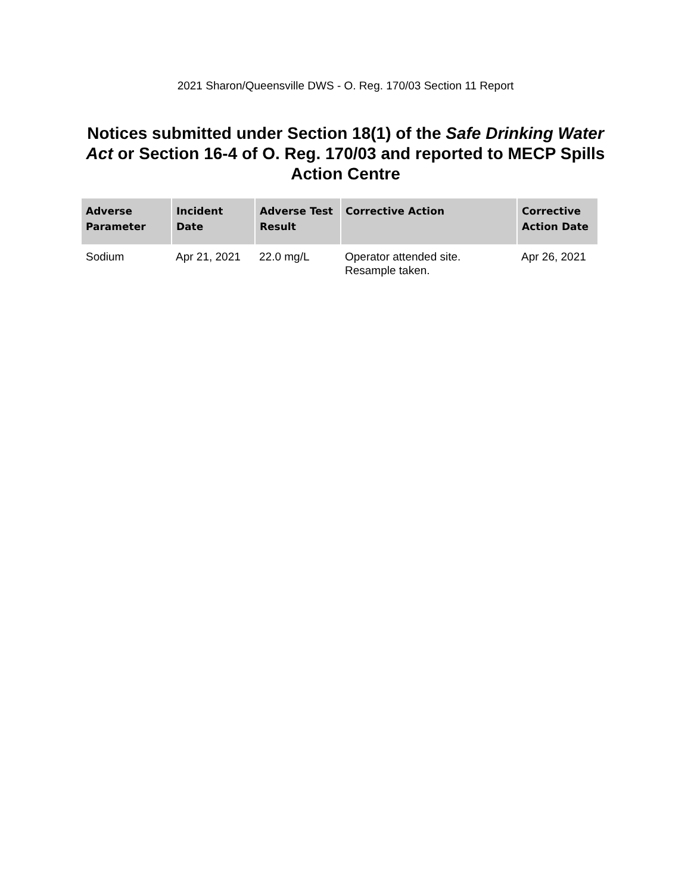2021 Sharon/Queensville DWS - O. Reg. 170/03 Section 11 Report
Notices submitted under Section 18(1) of the Safe Drinking Water Act or Section 16-4 of O. Reg. 170/03 and reported to MECP Spills Action Centre
| Adverse Parameter | Incident Date | Adverse Test Result | Corrective Action | Corrective Action Date |
| --- | --- | --- | --- | --- |
| Sodium | Apr 21, 2021 | 22.0 mg/L | Operator attended site. Resample taken. | Apr 26, 2021 |